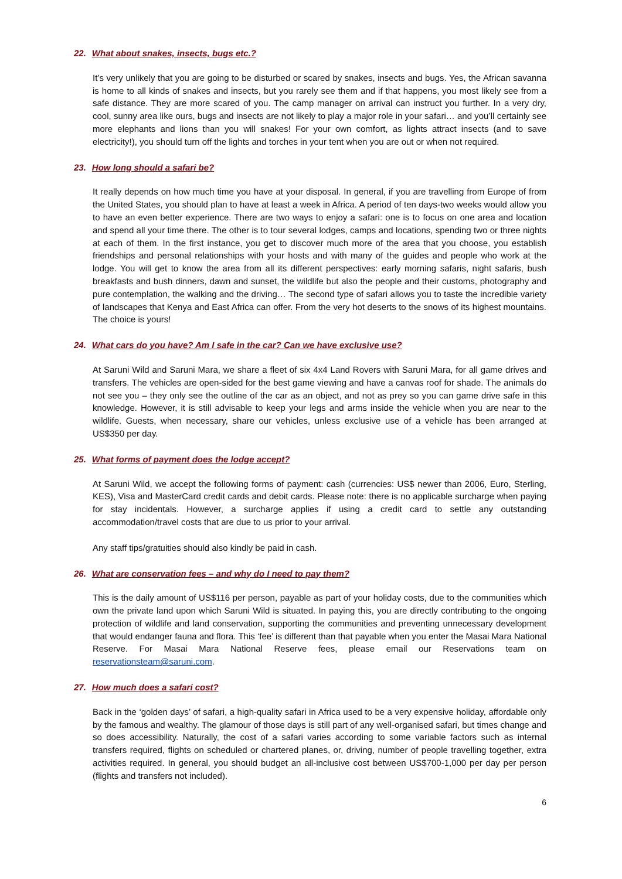22. What about snakes, insects, bugs etc.?
It’s very unlikely that you are going to be disturbed or scared by snakes, insects and bugs. Yes, the African savanna is home to all kinds of snakes and insects, but you rarely see them and if that happens, you most likely see from a safe distance. They are more scared of you. The camp manager on arrival can instruct you further. In a very dry, cool, sunny area like ours, bugs and insects are not likely to play a major role in your safari… and you’ll certainly see more elephants and lions than you will snakes! For your own comfort, as lights attract insects (and to save electricity!), you should turn off the lights and torches in your tent when you are out or when not required.
23. How long should a safari be?
It really depends on how much time you have at your disposal. In general, if you are travelling from Europe of from the United States, you should plan to have at least a week in Africa. A period of ten days-two weeks would allow you to have an even better experience. There are two ways to enjoy a safari: one is to focus on one area and location and spend all your time there. The other is to tour several lodges, camps and locations, spending two or three nights at each of them. In the first instance, you get to discover much more of the area that you choose, you establish friendships and personal relationships with your hosts and with many of the guides and people who work at the lodge. You will get to know the area from all its different perspectives: early morning safaris, night safaris, bush breakfasts and bush dinners, dawn and sunset, the wildlife but also the people and their customs, photography and pure contemplation, the walking and the driving… The second type of safari allows you to taste the incredible variety of landscapes that Kenya and East Africa can offer. From the very hot deserts to the snows of its highest mountains. The choice is yours!
24. What cars do you have? Am I safe in the car? Can we have exclusive use?
At Saruni Wild and Saruni Mara, we share a fleet of six 4x4 Land Rovers with Saruni Mara, for all game drives and transfers. The vehicles are open-sided for the best game viewing and have a canvas roof for shade. The animals do not see you – they only see the outline of the car as an object, and not as prey so you can game drive safe in this knowledge. However, it is still advisable to keep your legs and arms inside the vehicle when you are near to the wildlife. Guests, when necessary, share our vehicles, unless exclusive use of a vehicle has been arranged at US$350 per day.
25. What forms of payment does the lodge accept?
At Saruni Wild, we accept the following forms of payment: cash (currencies: US$ newer than 2006, Euro, Sterling, KES), Visa and MasterCard credit cards and debit cards. Please note: there is no applicable surcharge when paying for stay incidentals. However, a surcharge applies if using a credit card to settle any outstanding accommodation/travel costs that are due to us prior to your arrival.
Any staff tips/gratuities should also kindly be paid in cash.
26. What are conservation fees – and why do I need to pay them?
This is the daily amount of US$116 per person, payable as part of your holiday costs, due to the communities which own the private land upon which Saruni Wild is situated. In paying this, you are directly contributing to the ongoing protection of wildlife and land conservation, supporting the communities and preventing unnecessary development that would endanger fauna and flora. This ‘fee’ is different than that payable when you enter the Masai Mara National Reserve. For Masai Mara National Reserve fees, please email our Reservations team on reservationsteam@saruni.com.
27. How much does a safari cost?
Back in the ‘golden days’ of safari, a high-quality safari in Africa used to be a very expensive holiday, affordable only by the famous and wealthy. The glamour of those days is still part of any well-organised safari, but times change and so does accessibility. Naturally, the cost of a safari varies according to some variable factors such as internal transfers required, flights on scheduled or chartered planes, or, driving, number of people travelling together, extra activities required. In general, you should budget an all-inclusive cost between US$700-1,000 per day per person (flights and transfers not included).
6